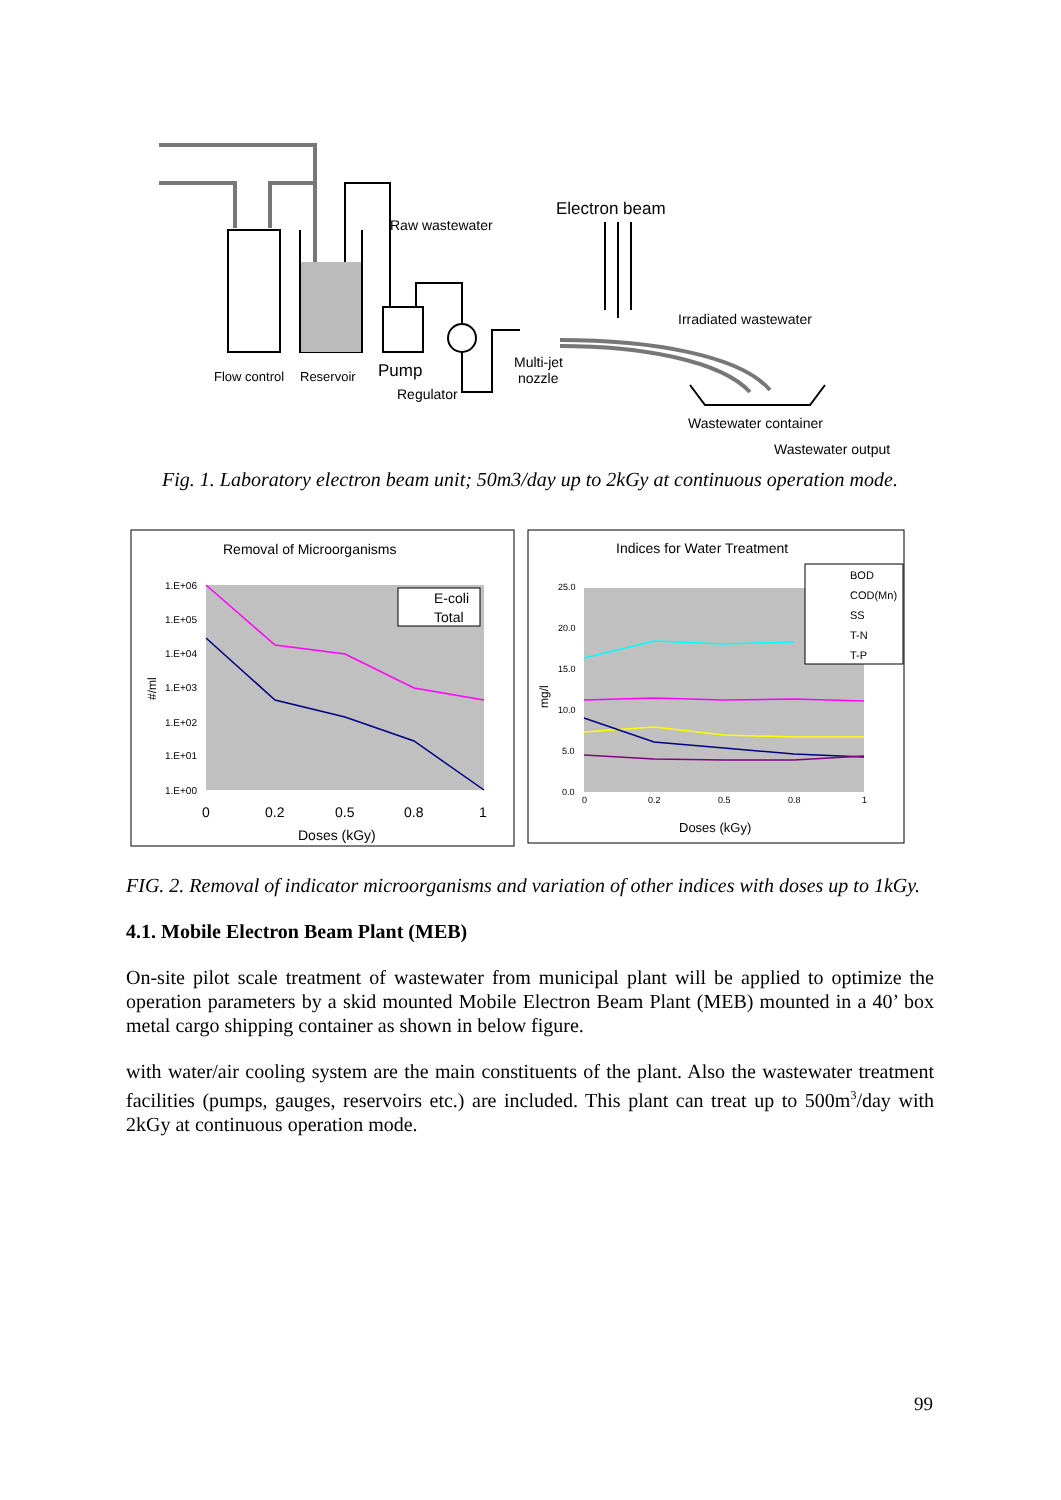Raw wastewater
Electron beam
Irradiated wastewater
Flow control
Reservoir
Pump
Regulator
Multi-jet
nozzle
Wastewater container
Wastewater output
Fig. 1. Laboratory electron beam unit; 50m3/day up to 2kGy at continuous operation mode.
Removal of Microorganisms
1.E+06
1.E+05
1.E+04
1.E+03
1.E+02
1.E+01
1.E+00
#/ml
0
0.2
0.5
0.8
1
Doses (kGy)
E-coli
Total
Indices for Water Treatment
25.0
20.0
15.0
10.0
5.0
0.0
0
0.2
0.5
0.8
1
mg/l
Doses (kGy)
BOD
COD(Mn)
SS
T-N
T-P
FIG. 2. Removal of indicator microorganisms and variation of other indices with doses up to 1kGy.
4.1. Mobile Electron Beam Plant (MEB)
On-site pilot scale treatment of wastewater from municipal plant will be applied to optimize the operation parameters by a skid mounted Mobile Electron Beam Plant (MEB) mounted in a 40’ box metal cargo shipping container as shown in below figure.
with water/air cooling system are the main constituents of the plant. Also the wastewater treatment facilities (pumps, gauges, reservoirs etc.) are included. This plant can treat up to 500m<sup>3</sup>/day with 2kGy at continuous operation mode.
99